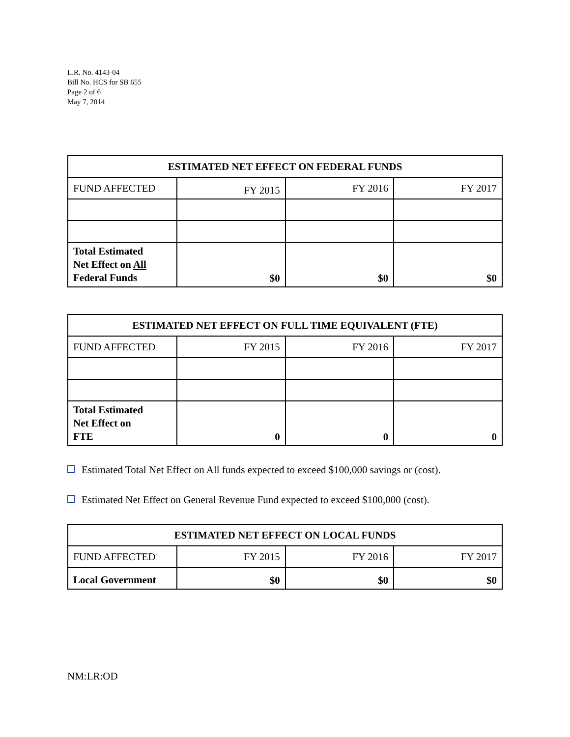L.R. No. 4143-04
Bill No. HCS for SB 655
Page 2 of 6
May 7, 2014
| ESTIMATED NET EFFECT ON FEDERAL FUNDS | | | |
| --- | --- | --- | --- |
| FUND AFFECTED | FY 2015 | FY 2016 | FY 2017 |
| Total Estimated Net Effect on All Federal Funds | $0 | $0 | $0 |
| ESTIMATED NET EFFECT ON FULL TIME EQUIVALENT (FTE) | | | |
| --- | --- | --- | --- |
| FUND AFFECTED | FY 2015 | FY 2016 | FY 2017 |
| Total Estimated Net Effect on FTE | 0 | 0 | 0 |
Estimated Total Net Effect on All funds expected to exceed $100,000 savings or (cost).
Estimated Net Effect on General Revenue Fund expected to exceed $100,000 (cost).
| ESTIMATED NET EFFECT ON LOCAL FUNDS | | | |
| --- | --- | --- | --- |
| FUND AFFECTED | FY 2015 | FY 2016 | FY 2017 |
| Local Government | $0 | $0 | $0 |
NM:LR:OD